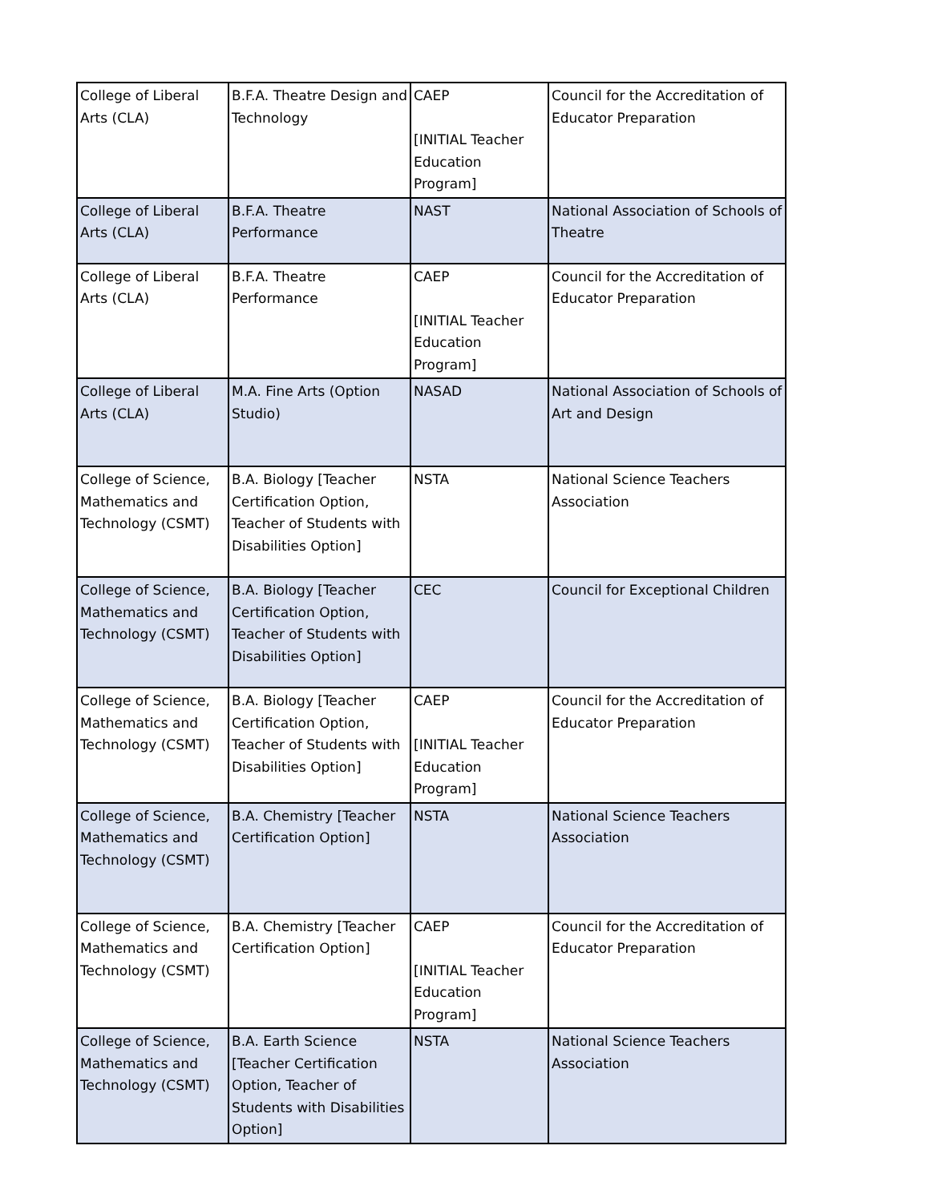| College of Liberal Arts (CLA) | B.F.A. Theatre Design and Technology | CAEP [INITIAL Teacher Education Program] | Council for the Accreditation of Educator Preparation |
| College of Liberal Arts (CLA) | B.F.A. Theatre Performance | NAST | National Association of Schools of Theatre |
| College of Liberal Arts (CLA) | B.F.A. Theatre Performance | CAEP [INITIAL Teacher Education Program] | Council for the Accreditation of Educator Preparation |
| College of Liberal Arts (CLA) | M.A. Fine Arts (Option Studio) | NASAD | National Association of Schools of Art and Design |
| College of Science, Mathematics and Technology (CSMT) | B.A. Biology [Teacher Certification Option, Teacher of Students with Disabilities Option] | NSTA | National Science Teachers Association |
| College of Science, Mathematics and Technology (CSMT) | B.A. Biology [Teacher Certification Option, Teacher of Students with Disabilities Option] | CEC | Council for Exceptional Children |
| College of Science, Mathematics and Technology (CSMT) | B.A. Biology [Teacher Certification Option, Teacher of Students with Disabilities Option] | CAEP [INITIAL Teacher Education Program] | Council for the Accreditation of Educator Preparation |
| College of Science, Mathematics and Technology (CSMT) | B.A. Chemistry [Teacher Certification Option] | NSTA | National Science Teachers Association |
| College of Science, Mathematics and Technology (CSMT) | B.A. Chemistry [Teacher Certification Option] | CAEP [INITIAL Teacher Education Program] | Council for the Accreditation of Educator Preparation |
| College of Science, Mathematics and Technology (CSMT) | B.A. Earth Science [Teacher Certification Option, Teacher of Students with Disabilities Option] | NSTA | National Science Teachers Association |